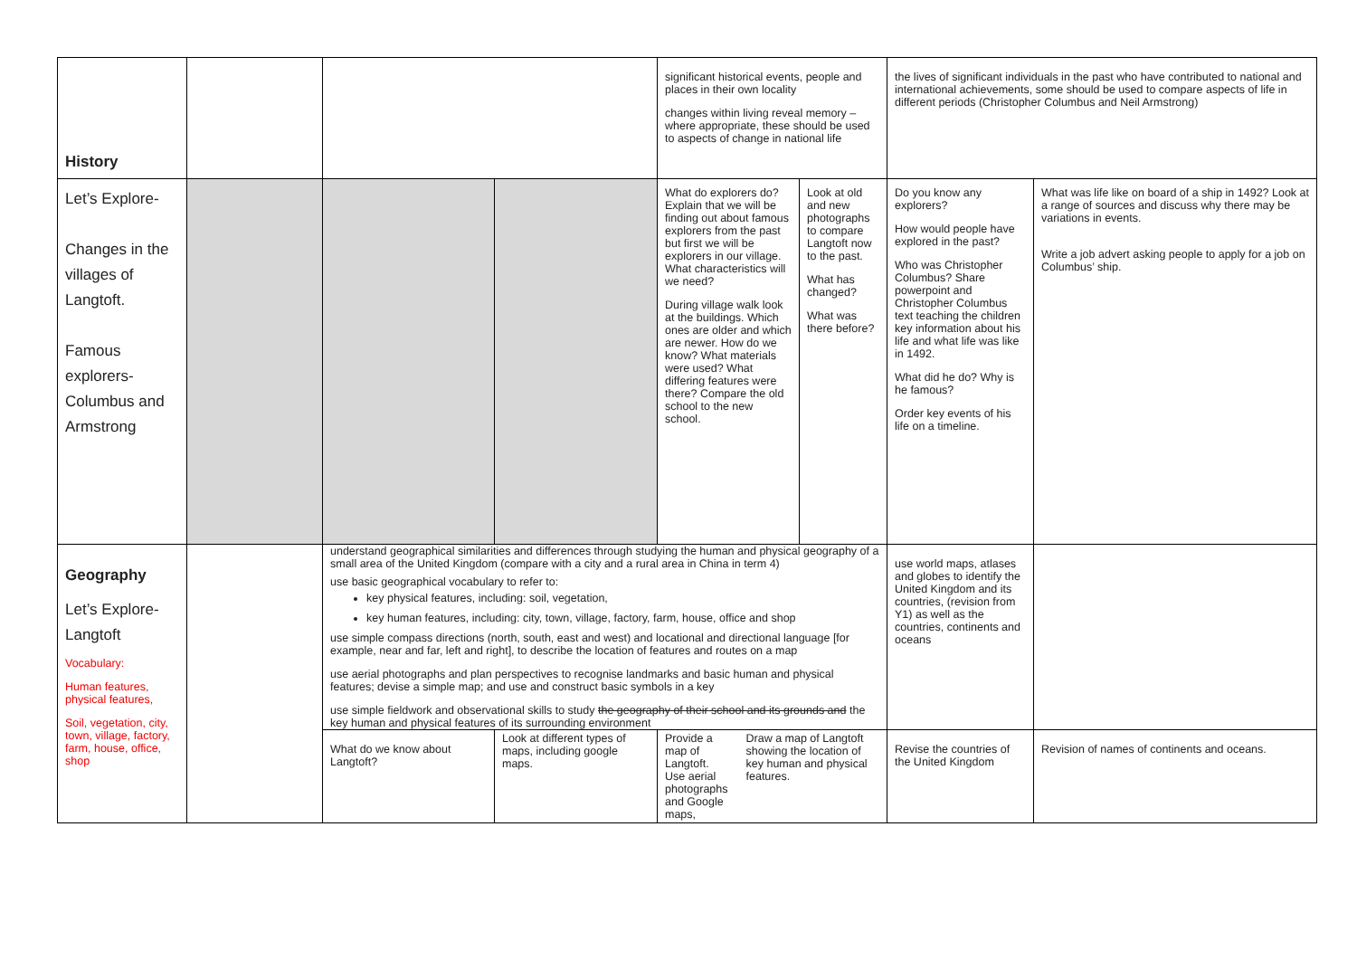| History | | | | significant historical events, people and places in their own locality changes within living reveal memory – where appropriate, these should be used to aspects of change in national life | | the lives of significant individuals in the past who have contributed to national and international achievements, some should be used to compare aspects of life in different periods (Christopher Columbus and Neil Armstrong) | |
| Let’s Explore- Changes in the villages of Langtoft. Famous explorers-Columbus and Armstrong | | | | What do explorers do? Explain that we will be finding out about famous explorers from the past but first we will be explorers in our village. What characteristics will we need? During village walk look at the buildings. Which ones are older and which are newer. How do we know? What materials were used? What differing features were there? Compare the old school to the new school. | Look at old and new photographs to compare Langtoft now to the past. What has changed? What was there before? | Do you know any explorers? How would people have explored in the past? Who was Christopher Columbus? Share powerpoint and Christopher Columbus text teaching the children key information about his life and what life was like in 1492. What did he do? Why is he famous? Order key events of his life on a timeline. | What was life like on board of a ship in 1492? Look at a range of sources and discuss why there may be variations in events. Write a job advert asking people to apply for a job on Columbus’ ship. |
| Geography Let’s Explore- Langtoft Vocabulary: Human features, physical features, Soil, vegetation, city, town, village, factory, farm, house, office, shop | | understand geographical similarities and differences through studying the human and physical geography of a small area of the United Kingdom (compare with a city and a rural area in China in term 4) use basic geographical vocabulary to refer to: key physical features, including: soil, vegetation, key human features, including: city, town, village, factory, farm, house, office and shop use simple compass directions (north, south, east and west) and locational and directional language [for example, near and far, left and right], to describe the location of features and routes on a map use aerial photographs and plan perspectives to recognise landmarks and basic human and physical features; devise a simple map; and use and construct basic symbols in a key use simple fieldwork and observational skills to study the geography of their school and its grounds and the key human and physical features of its surrounding environment | | | | use world maps, atlases and globes to identify the United Kingdom and its countries, (revision from Y1) as well as the countries, continents and oceans | |
| | | What do we know about Langtoft? | Look at different types of maps, including google maps. | Provide a map of Langtoft. Use aerial photographs and Google maps, Draw a map of Langtoft showing the location of key human and physical features. | | Revise the countries of the United Kingdom | Revision of names of continents and oceans. |